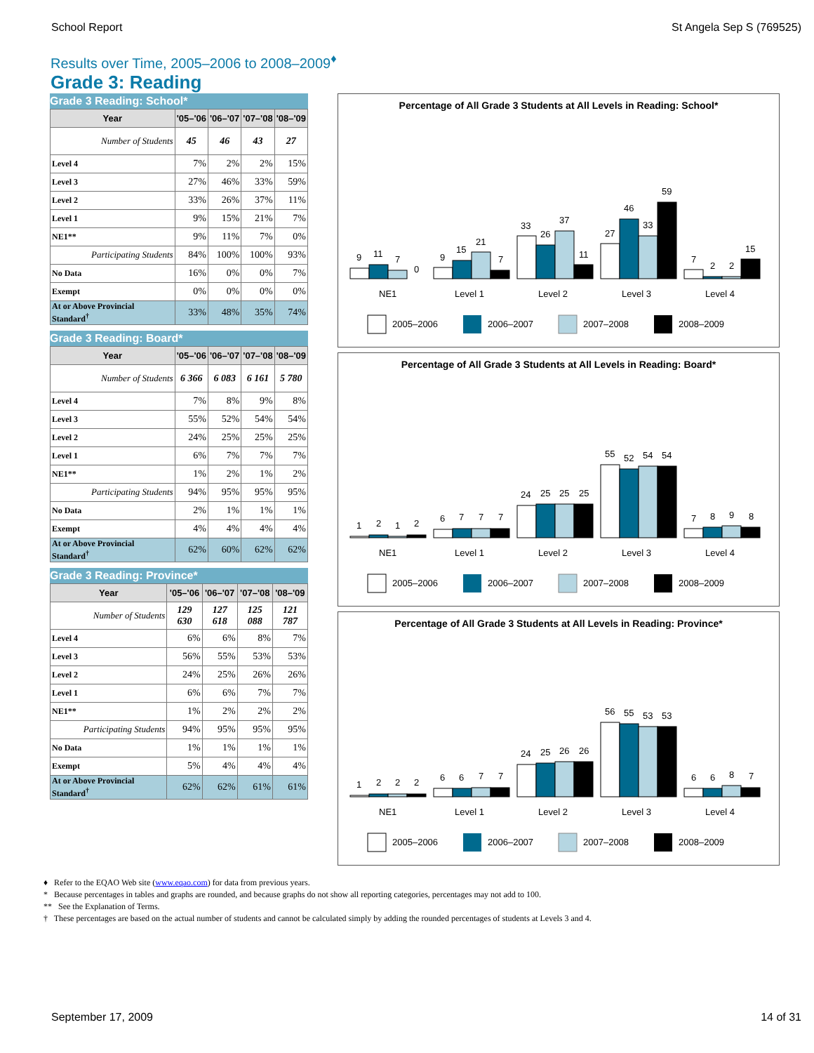School Report St Angela Sep S (769525)
Results over Time, 2005–2006 to 2008–2009<sup>♦</sup>
Grade 3: Reading
Grade 3 Reading: School*
| Year | '05–'06 | '06–'07 | '07–'08 | '08–'09 |
| --- | --- | --- | --- | --- |
| Number of Students | 45 | 46 | 43 | 27 |
| Level 4 | 7% | 2% | 2% | 15% |
| Level 3 | 27% | 46% | 33% | 59% |
| Level 2 | 33% | 26% | 37% | 11% |
| Level 1 | 9% | 15% | 21% | 7% |
| NE1** | 9% | 11% | 7% | 0% |
| Participating Students | 84% | 100% | 100% | 93% |
| No Data | 16% | 0% | 0% | 7% |
| Exempt | 0% | 0% | 0% | 0% |
| At or Above Provincial Standard<sup>†</sup> | 33% | 48% | 35% | 74% |
Grade 3 Reading: Board*
| Year | '05–'06 | '06–'07 | '07–'08 | '08–'09 |
| --- | --- | --- | --- | --- |
| Number of Students | 6 366 | 6 083 | 6 161 | 5 780 |
| Level 4 | 7% | 8% | 9% | 8% |
| Level 3 | 55% | 52% | 54% | 54% |
| Level 2 | 24% | 25% | 25% | 25% |
| Level 1 | 6% | 7% | 7% | 7% |
| NE1** | 1% | 2% | 1% | 2% |
| Participating Students | 94% | 95% | 95% | 95% |
| No Data | 2% | 1% | 1% | 1% |
| Exempt | 4% | 4% | 4% | 4% |
| At or Above Provincial Standard<sup>†</sup> | 62% | 60% | 62% | 62% |
Grade 3 Reading: Province*
| Year | '05–'06 | '06–'07 | '07–'08 | '08–'09 |
| --- | --- | --- | --- | --- |
| Number of Students | 129 630 | 127 618 | 125 088 | 121 787 |
| Level 4 | 6% | 6% | 8% | 7% |
| Level 3 | 56% | 55% | 53% | 53% |
| Level 2 | 24% | 25% | 26% | 26% |
| Level 1 | 6% | 6% | 7% | 7% |
| NE1** | 1% | 2% | 2% | 2% |
| Participating Students | 94% | 95% | 95% | 95% |
| No Data | 1% | 1% | 1% | 1% |
| Exempt | 5% | 4% | 4% | 4% |
| At or Above Provincial Standard<sup>†</sup> | 62% | 62% | 61% | 61% |
Percentage of All Grade 3 Students at All Levels in Reading: School*
9
11
7
0
9
15
21
7
33
26
37
11
27
46
33
59
7
2
2
15
NE1
Level 1
Level 2
Level 3
Level 4
2005–2006
2006–2007
2007–2008
2008–2009
Percentage of All Grade 3 Students at All Levels in Reading: Board*
1
2
1
2
6
7
7
7
24
25
25
25
55
52
54
54
7
8
9
8
NE1
Level 1
Level 2
Level 3
Level 4
2005–2006
2006–2007
2007–2008
2008–2009
Percentage of All Grade 3 Students at All Levels in Reading: Province*
1
2
2
2
6
6
7
7
24
25
26
26
56
55
53
53
6
6
8
7
NE1
Level 1
Level 2
Level 3
Level 4
2005–2006
2006–2007
2007–2008
2008–2009
♦ Refer to the EQAO Web site (www.eqao.com) for data from previous years.
* Because percentages in tables and graphs are rounded, and because graphs do not show all reporting categories, percentages may not add to 100.
** See the Explanation of Terms.
† These percentages are based on the actual number of students and cannot be calculated simply by adding the rounded percentages of students at Levels 3 and 4.
September 17, 2009 14 of 31